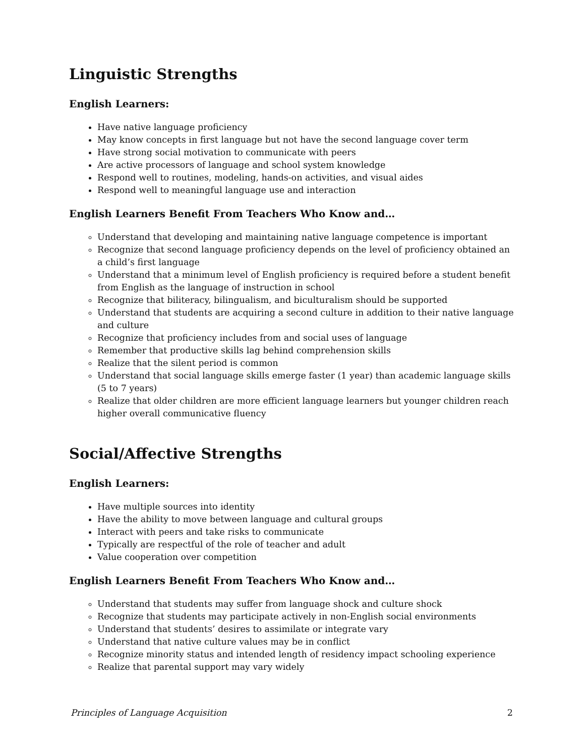Linguistic Strengths
English Learners:
Have native language proficiency
May know concepts in first language but not have the second language cover term
Have strong social motivation to communicate with peers
Are active processors of language and school system knowledge
Respond well to routines, modeling, hands-on activities, and visual aides
Respond well to meaningful language use and interaction
English Learners Benefit From Teachers Who Know and…
Understand that developing and maintaining native language competence is important
Recognize that second language proficiency depends on the level of proficiency obtained an a child’s first language
Understand that a minimum level of English proficiency is required before a student benefit from English as the language of instruction in school
Recognize that biliteracy, bilingualism, and biculturalism should be supported
Understand that students are acquiring a second culture in addition to their native language and culture
Recognize that proficiency includes from and social uses of language
Remember that productive skills lag behind comprehension skills
Realize that the silent period is common
Understand that social language skills emerge faster (1 year) than academic language skills (5 to 7 years)
Realize that older children are more efficient language learners but younger children reach higher overall communicative fluency
Social/Affective Strengths
English Learners:
Have multiple sources into identity
Have the ability to move between language and cultural groups
Interact with peers and take risks to communicate
Typically are respectful of the role of teacher and adult
Value cooperation over competition
English Learners Benefit From Teachers Who Know and…
Understand that students may suffer from language shock and culture shock
Recognize that students may participate actively in non-English social environments
Understand that students’ desires to assimilate or integrate vary
Understand that native culture values may be in conflict
Recognize minority status and intended length of residency impact schooling experience
Realize that parental support may vary widely
Principles of Language Acquisition 2